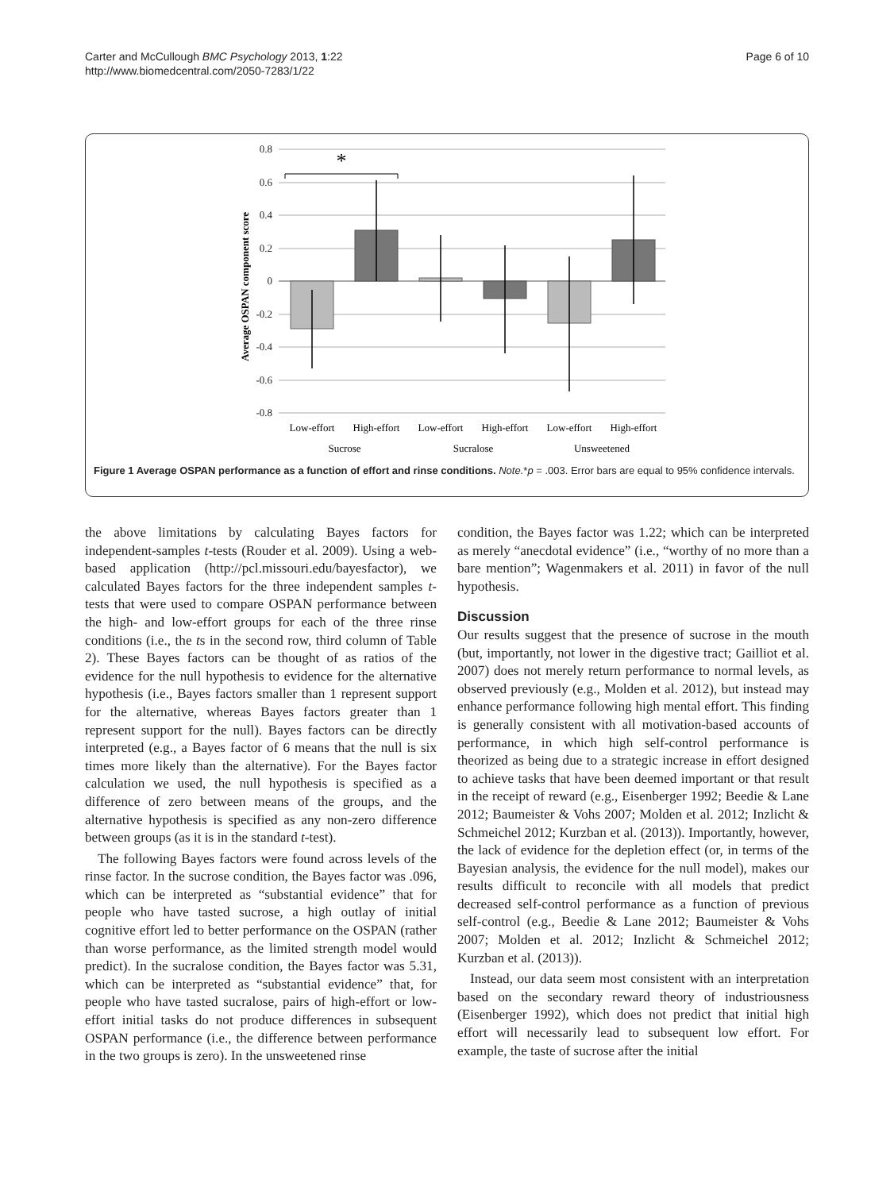Carter and McCullough BMC Psychology 2013, 1:22
http://www.biomedcentral.com/2050-7283/1/22
Page 6 of 10
Average OSPAN component score
0.8
0.6
0.4
0.2
0
-0.2
-0.4
-0.6
-0.8
*
Low-effort
High-effort
Low-effort
High-effort
Low-effort
High-effort
Sucrose
Sucralose
Unsweetened
Figure 1 Average OSPAN performance as a function of effort and rinse conditions. Note.*p = .003. Error bars are equal to 95% confidence intervals.
the above limitations by calculating Bayes factors for independent-samples t-tests (Rouder et al. 2009). Using a web-based application (http://pcl.missouri.edu/bayesfactor), we calculated Bayes factors for the three independent samples t-tests that were used to compare OSPAN performance between the high- and low-effort groups for each of the three rinse conditions (i.e., the ts in the second row, third column of Table 2). These Bayes factors can be thought of as ratios of the evidence for the null hypothesis to evidence for the alternative hypothesis (i.e., Bayes factors smaller than 1 represent support for the alternative, whereas Bayes factors greater than 1 represent support for the null). Bayes factors can be directly interpreted (e.g., a Bayes factor of 6 means that the null is six times more likely than the alternative). For the Bayes factor calculation we used, the null hypothesis is specified as a difference of zero between means of the groups, and the alternative hypothesis is specified as any non-zero difference between groups (as it is in the standard t-test).
The following Bayes factors were found across levels of the rinse factor. In the sucrose condition, the Bayes factor was .096, which can be interpreted as “substantial evidence” that for people who have tasted sucrose, a high outlay of initial cognitive effort led to better performance on the OSPAN (rather than worse performance, as the limited strength model would predict). In the sucralose condition, the Bayes factor was 5.31, which can be interpreted as “substantial evidence” that, for people who have tasted sucralose, pairs of high-effort or low-effort initial tasks do not produce differences in subsequent OSPAN performance (i.e., the difference between performance in the two groups is zero). In the unsweetened rinse
condition, the Bayes factor was 1.22; which can be interpreted as merely “anecdotal evidence” (i.e., “worthy of no more than a bare mention”; Wagenmakers et al. 2011) in favor of the null hypothesis.
Discussion
Our results suggest that the presence of sucrose in the mouth (but, importantly, not lower in the digestive tract; Gailliot et al. 2007) does not merely return performance to normal levels, as observed previously (e.g., Molden et al. 2012), but instead may enhance performance following high mental effort. This finding is generally consistent with all motivation-based accounts of performance, in which high self-control performance is theorized as being due to a strategic increase in effort designed to achieve tasks that have been deemed important or that result in the receipt of reward (e.g., Eisenberger 1992; Beedie & Lane 2012; Baumeister & Vohs 2007; Molden et al. 2012; Inzlicht & Schmeichel 2012; Kurzban et al. (2013)). Importantly, however, the lack of evidence for the depletion effect (or, in terms of the Bayesian analysis, the evidence for the null model), makes our results difficult to reconcile with all models that predict decreased self-control performance as a function of previous self-control (e.g., Beedie & Lane 2012; Baumeister & Vohs 2007; Molden et al. 2012; Inzlicht & Schmeichel 2012; Kurzban et al. (2013)).
Instead, our data seem most consistent with an interpretation based on the secondary reward theory of industriousness (Eisenberger 1992), which does not predict that initial high effort will necessarily lead to subsequent low effort. For example, the taste of sucrose after the initial